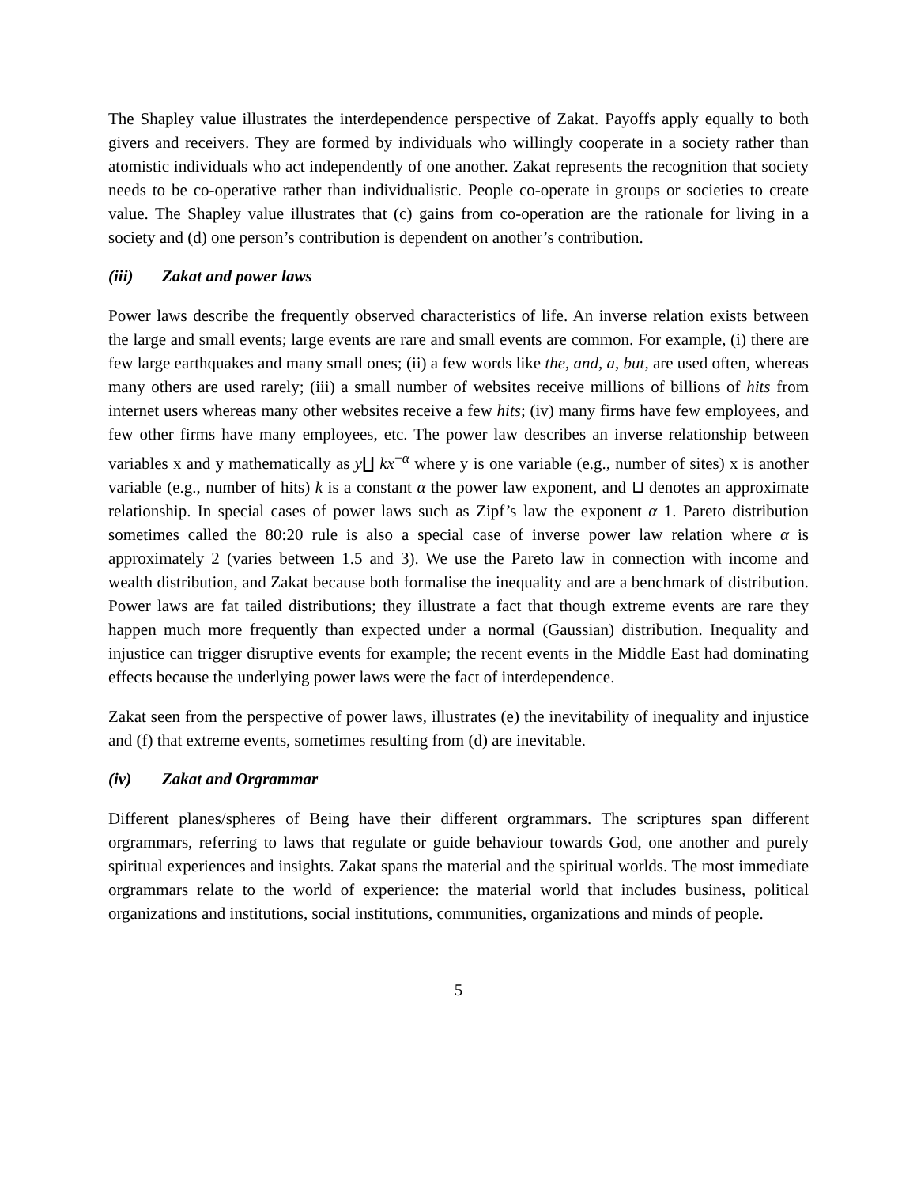The Shapley value illustrates the interdependence perspective of Zakat. Payoffs apply equally to both givers and receivers. They are formed by individuals who willingly cooperate in a society rather than atomistic individuals who act independently of one another. Zakat represents the recognition that society needs to be co-operative rather than individualistic. People co-operate in groups or societies to create value. The Shapley value illustrates that (c) gains from co-operation are the rationale for living in a society and (d) one person’s contribution is dependent on another’s contribution.
(iii) Zakat and power laws
Power laws describe the frequently observed characteristics of life. An inverse relation exists between the large and small events; large events are rare and small events are common. For example, (i) there are few large earthquakes and many small ones; (ii) a few words like the, and, a, but, are used often, whereas many others are used rarely; (iii) a small number of websites receive millions of billions of hits from internet users whereas many other websites receive a few hits; (iv) many firms have few employees, and few other firms have many employees, etc. The power law describes an inverse relationship between variables x and y mathematically as y∐ kx<sup>−α</sup> where y is one variable (e.g., number of sites) x is another variable (e.g., number of hits) k is a constant α the power law exponent, and ⊔ denotes an approximate relationship. In special cases of power laws such as Zipf’s law the exponent α 1. Pareto distribution sometimes called the 80:20 rule is also a special case of inverse power law relation where α is approximately 2 (varies between 1.5 and 3). We use the Pareto law in connection with income and wealth distribution, and Zakat because both formalise the inequality and are a benchmark of distribution. Power laws are fat tailed distributions; they illustrate a fact that though extreme events are rare they happen much more frequently than expected under a normal (Gaussian) distribution. Inequality and injustice can trigger disruptive events for example; the recent events in the Middle East had dominating effects because the underlying power laws were the fact of interdependence.
Zakat seen from the perspective of power laws, illustrates (e) the inevitability of inequality and injustice and (f) that extreme events, sometimes resulting from (d) are inevitable.
(iv) Zakat and Orgrammar
Different planes/spheres of Being have their different orgrammars. The scriptures span different orgrammars, referring to laws that regulate or guide behaviour towards God, one another and purely spiritual experiences and insights. Zakat spans the material and the spiritual worlds. The most immediate orgrammars relate to the world of experience: the material world that includes business, political organizations and institutions, social institutions, communities, organizations and minds of people.
5